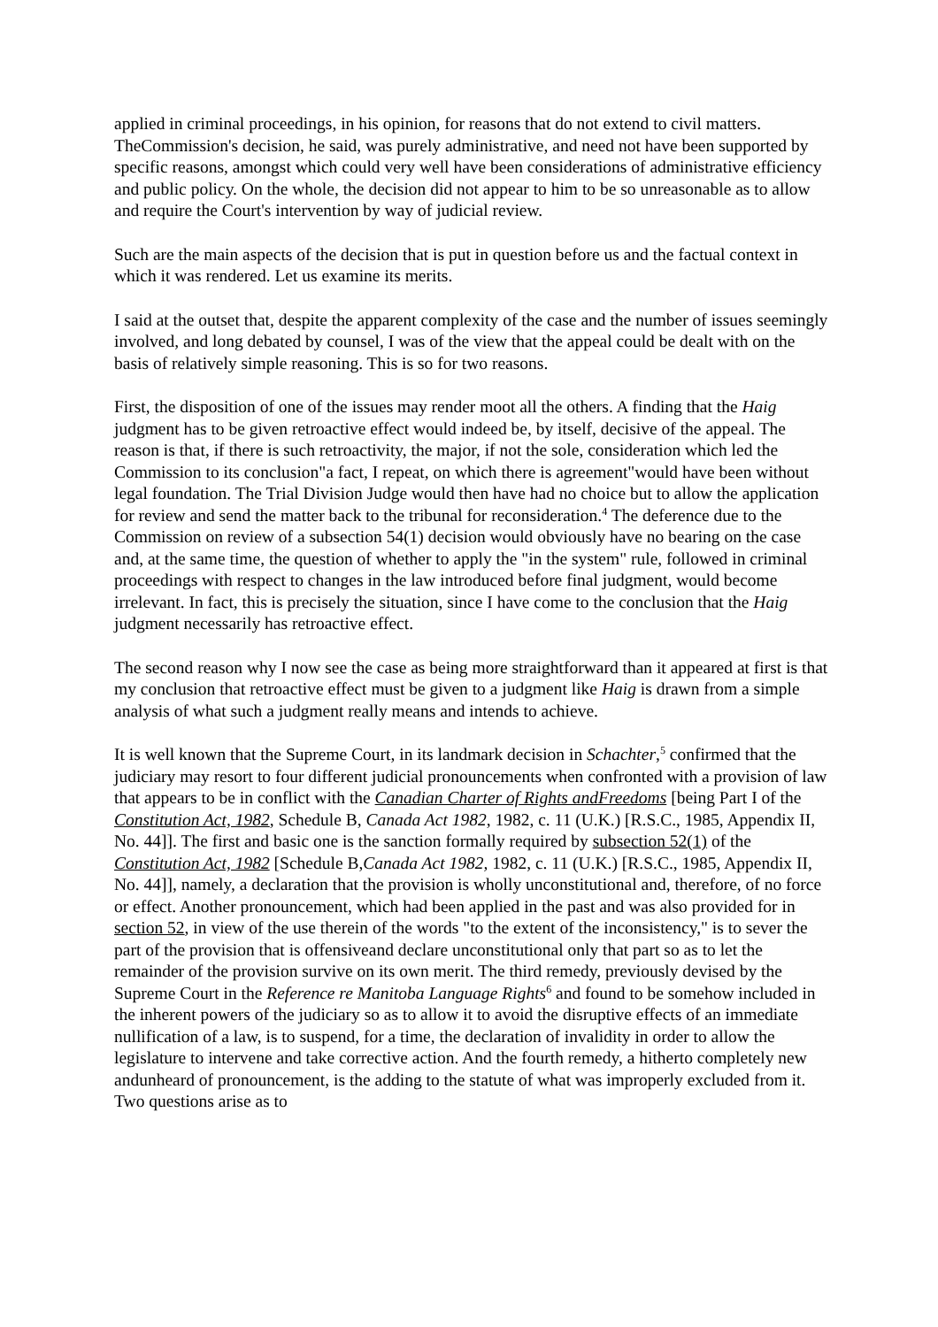applied in criminal proceedings, in his opinion, for reasons that do not extend to civil matters. TheCommission's decision, he said, was purely administrative, and need not have been supported by specific reasons, amongst which could very well have been considerations of administrative efficiency and public policy. On the whole, the decision did not appear to him to be so unreasonable as to allow and require the Court's intervention by way of judicial review.
Such are the main aspects of the decision that is put in question before us and the factual context in which it was rendered. Let us examine its merits.
I said at the outset that, despite the apparent complexity of the case and the number of issues seemingly involved, and long debated by counsel, I was of the view that the appeal could be dealt with on the basis of relatively simple reasoning. This is so for two reasons.
First, the disposition of one of the issues may render moot all the others. A finding that the Haig judgment has to be given retroactive effect would indeed be, by itself, decisive of the appeal. The reason is that, if there is such retroactivity, the major, if not the sole, consideration which led the Commission to its conclusion"a fact, I repeat, on which there is agreement"would have been without legal foundation. The Trial Division Judge would then have had no choice but to allow the application for review and send the matter back to the tribunal for reconsideration.<sup>4</sup> The deference due to the Commission on review of a subsection 54(1) decision would obviously have no bearing on the case and, at the same time, the question of whether to apply the "in the system" rule, followed in criminal proceedings with respect to changes in the law introduced before final judgment, would become irrelevant. In fact, this is precisely the situation, since I have come to the conclusion that the Haig judgment necessarily has retroactive effect.
The second reason why I now see the case as being more straightforward than it appeared at first is that my conclusion that retroactive effect must be given to a judgment like Haig is drawn from a simple analysis of what such a judgment really means and intends to achieve.
It is well known that the Supreme Court, in its landmark decision in Schachter,<sup>5</sup> confirmed that the judiciary may resort to four different judicial pronouncements when confronted with a provision of law that appears to be in conflict with the Canadian Charter of Rights andFreedoms [being Part I of the Constitution Act, 1982, Schedule B, Canada Act 1982, 1982, c. 11 (U.K.) [R.S.C., 1985, Appendix II, No. 44]]. The first and basic one is the sanction formally required by subsection 52(1) of the Constitution Act, 1982 [Schedule B,Canada Act 1982, 1982, c. 11 (U.K.) [R.S.C., 1985, Appendix II, No. 44]], namely, a declaration that the provision is wholly unconstitutional and, therefore, of no force or effect. Another pronouncement, which had been applied in the past and was also provided for in section 52, in view of the use therein of the words "to the extent of the inconsistency," is to sever the part of the provision that is offensiveand declare unconstitutional only that part so as to let the remainder of the provision survive on its own merit. The third remedy, previously devised by the Supreme Court in the Reference re Manitoba Language Rights<sup>6</sup> and found to be somehow included in the inherent powers of the judiciary so as to allow it to avoid the disruptive effects of an immediate nullification of a law, is to suspend, for a time, the declaration of invalidity in order to allow the legislature to intervene and take corrective action. And the fourth remedy, a hitherto completely new andunheard of pronouncement, is the adding to the statute of what was improperly excluded from it. Two questions arise as to